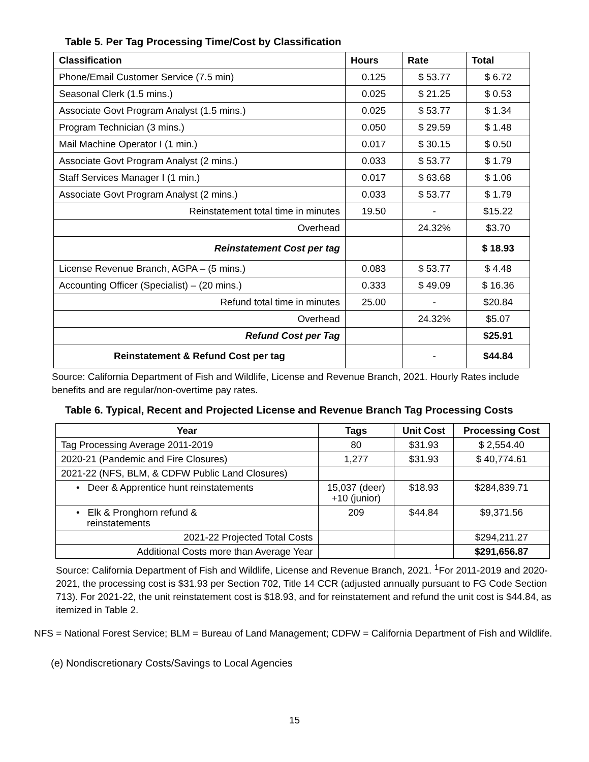Table 5. Per Tag Processing Time/Cost by Classification
| Classification | Hours | Rate | Total |
| --- | --- | --- | --- |
| Phone/Email Customer Service (7.5 min) | 0.125 | $ 53.77 | $ 6.72 |
| Seasonal Clerk (1.5 mins.) | 0.025 | $ 21.25 | $ 0.53 |
| Associate Govt Program Analyst (1.5 mins.) | 0.025 | $ 53.77 | $ 1.34 |
| Program Technician (3 mins.) | 0.050 | $ 29.59 | $ 1.48 |
| Mail Machine Operator I (1 min.) | 0.017 | $ 30.15 | $ 0.50 |
| Associate Govt Program Analyst (2 mins.) | 0.033 | $ 53.77 | $ 1.79 |
| Staff Services Manager I (1 min.) | 0.017 | $ 63.68 | $ 1.06 |
| Associate Govt Program Analyst (2 mins.) | 0.033 | $ 53.77 | $ 1.79 |
| Reinstatement total time in minutes | 19.50 | - | $15.22 |
| Overhead | | 24.32% | $3.70 |
| Reinstatement Cost per tag | | | $ 18.93 |
| License Revenue Branch, AGPA – (5 mins.) | 0.083 | $ 53.77 | $ 4.48 |
| Accounting Officer (Specialist) – (20 mins.) | 0.333 | $ 49.09 | $ 16.36 |
| Refund total time in minutes | 25.00 | - | $20.84 |
| Overhead | | 24.32% | $5.07 |
| Refund Cost per Tag | | | $25.91 |
| Reinstatement & Refund Cost per tag | | - | $44.84 |
Source: California Department of Fish and Wildlife, License and Revenue Branch, 2021. Hourly Rates include benefits and are regular/non-overtime pay rates.
Table 6. Typical, Recent and Projected License and Revenue Branch Tag Processing Costs
| Year | Tags | Unit Cost | Processing Cost |
| --- | --- | --- | --- |
| Tag Processing Average 2011-2019 | 80 | $31.93 | $ 2,554.40 |
| 2020-21 (Pandemic and Fire Closures) | 1,277 | $31.93 | $ 40,774.61 |
| 2021-22 (NFS, BLM, & CDFW Public Land Closures) | | | |
| • Deer & Apprentice hunt reinstatements | 15,037 (deer) +10 (junior) | $18.93 | $284,839.71 |
| • Elk & Pronghorn refund & reinstatements | 209 | $44.84 | $9,371.56 |
| 2021-22 Projected Total Costs | | | $294,211.27 |
| Additional Costs more than Average Year | | | $291,656.87 |
Source: California Department of Fish and Wildlife, License and Revenue Branch, 2021. <sup>1</sup>For 2011-2019 and 2020-2021, the processing cost is $31.93 per Section 702, Title 14 CCR (adjusted annually pursuant to FG Code Section 713). For 2021-22, the unit reinstatement cost is $18.93, and for reinstatement and refund the unit cost is $44.84, as itemized in Table 2.
NFS = National Forest Service; BLM = Bureau of Land Management; CDFW = California Department of Fish and Wildlife.
(e) Nondiscretionary Costs/Savings to Local Agencies
15